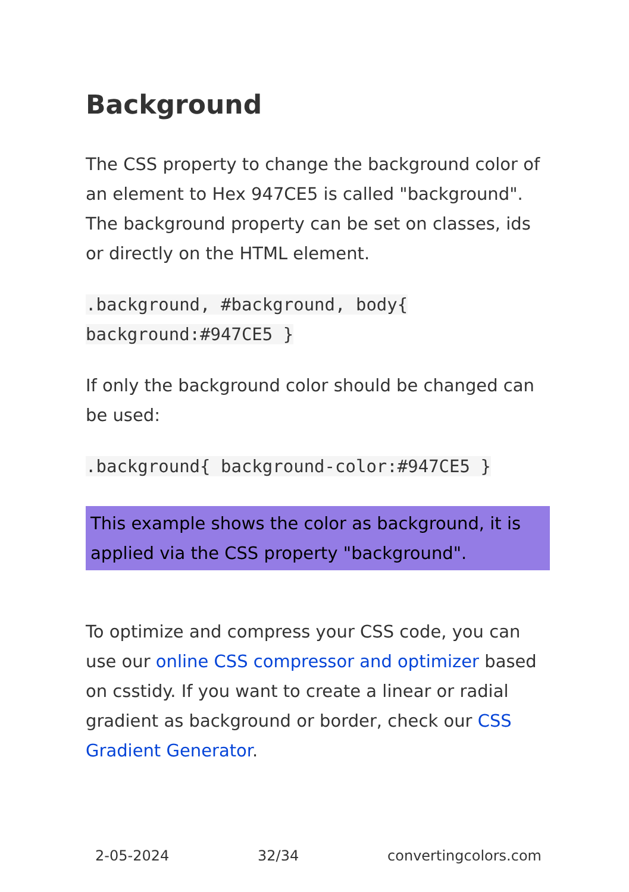Background
The CSS property to change the background color of an element to Hex 947CE5 is called "background". The background property can be set on classes, ids or directly on the HTML element.
.background, #background, body{ background:#947CE5 }
If only the background color should be changed can be used:
.background{ background-color:#947CE5 }
This example shows the color as background, it is applied via the CSS property "background".
To optimize and compress your CSS code, you can use our online CSS compressor and optimizer based on csstidy. If you want to create a linear or radial gradient as background or border, check our CSS Gradient Generator.
2-05-2024 32/34 convertingcolors.com